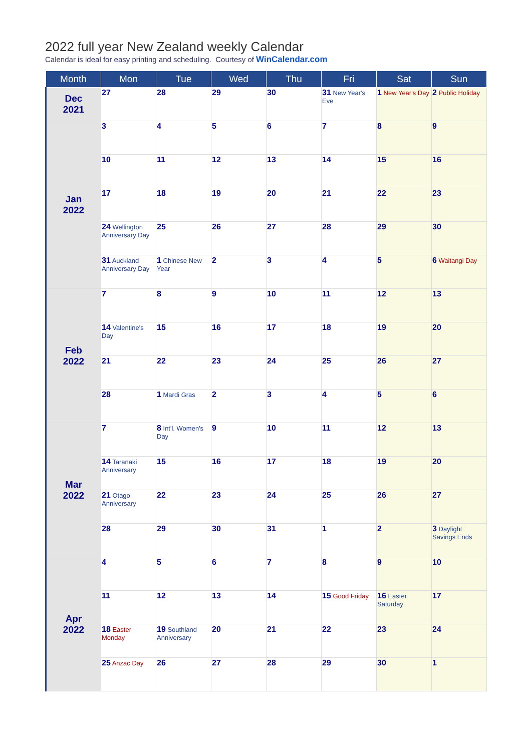2022 full year New Zealand weekly Calendar
Calendar is ideal for easy printing and scheduling. Courtesy of WinCalendar.com
| Month | Mon | Tue | Wed | Thu | Fri | Sat | Sun |
| --- | --- | --- | --- | --- | --- | --- | --- |
| Dec 2021 | 27 | 28 | 29 | 30 | 31 New Year's Eve | 1 New Year's Day | 2 Public Holiday |
| Jan 2022 | 3 | 4 | 5 | 6 | 7 | 8 | 9 |
| | 10 | 11 | 12 | 13 | 14 | 15 | 16 |
| | 17 | 18 | 19 | 20 | 21 | 22 | 23 |
| | 24 Wellington Anniversary Day | 25 | 26 | 27 | 28 | 29 | 30 |
| | 31 Auckland Anniversary Day | 1 Chinese New Year | 2 | 3 | 4 | 5 | 6 Waitangi Day |
| Feb 2022 | 7 | 8 | 9 | 10 | 11 | 12 | 13 |
| | 14 Valentine's Day | 15 | 16 | 17 | 18 | 19 | 20 |
| | 21 | 22 | 23 | 24 | 25 | 26 | 27 |
| | 28 | 1 Mardi Gras | 2 | 3 | 4 | 5 | 6 |
| Mar 2022 | 7 | 8 Int'l. Women's Day | 9 | 10 | 11 | 12 | 13 |
| | 14 Taranaki Anniversary | 15 | 16 | 17 | 18 | 19 | 20 |
| | 21 Otago Anniversary | 22 | 23 | 24 | 25 | 26 | 27 |
| | 28 | 29 | 30 | 31 | 1 | 2 | 3 Daylight Savings Ends |
| Apr 2022 | 4 | 5 | 6 | 7 | 8 | 9 | 10 |
| | 11 | 12 | 13 | 14 | 15 Good Friday | 16 Easter Saturday | 17 |
| | 18 Easter Monday | 19 Southland Anniversary | 20 | 21 | 22 | 23 | 24 |
| | 25 Anzac Day | 26 | 27 | 28 | 29 | 30 | 1 |